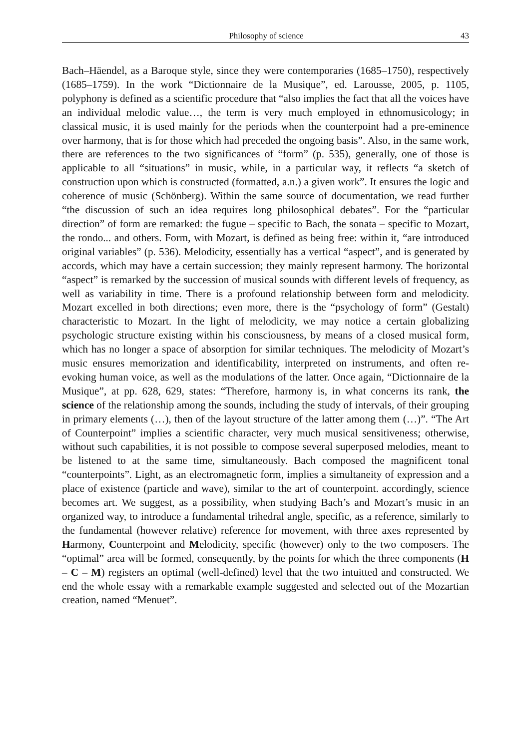Philosophy of science 43
Bach–Häendel, as a Baroque style, since they were contemporaries (1685–1750), respectively (1685–1759). In the work “Dictionnaire de la Musique”, ed. Larousse, 2005, p. 1105, polyphony is defined as a scientific procedure that “also implies the fact that all the voices have an individual melodic value…, the term is very much employed in ethnomusicology; in classical music, it is used mainly for the periods when the counterpoint had a pre-eminence over harmony, that is for those which had preceded the ongoing basis”. Also, in the same work, there are references to the two significances of “form” (p. 535), generally, one of those is applicable to all “situations” in music, while, in a particular way, it reflects “a sketch of construction upon which is constructed (formatted, a.n.) a given work”. It ensures the logic and coherence of music (Schönberg). Within the same source of documentation, we read further “the discussion of such an idea requires long philosophical debates”. For the “particular direction” of form are remarked: the fugue – specific to Bach, the sonata – specific to Mozart, the rondo... and others. Form, with Mozart, is defined as being free: within it, “are introduced original variables” (p. 536). Melodicity, essentially has a vertical “aspect”, and is generated by accords, which may have a certain succession; they mainly represent harmony. The horizontal “aspect” is remarked by the succession of musical sounds with different levels of frequency, as well as variability in time. There is a profound relationship between form and melodicity. Mozart excelled in both directions; even more, there is the “psychology of form” (Gestalt) characteristic to Mozart. In the light of melodicity, we may notice a certain globalizing psychologic structure existing within his consciousness, by means of a closed musical form, which has no longer a space of absorption for similar techniques. The melodicity of Mozart’s music ensures memorization and identificability, interpreted on instruments, and often re-evoking human voice, as well as the modulations of the latter. Once again, “Dictionnaire de la Musique”, at pp. 628, 629, states: “Therefore, harmony is, in what concerns its rank, the science of the relationship among the sounds, including the study of intervals, of their grouping in primary elements (…), then of the layout structure of the latter among them (…)”. “The Art of Counterpoint” implies a scientific character, very much musical sensitiveness; otherwise, without such capabilities, it is not possible to compose several superposed melodies, meant to be listened to at the same time, simultaneously. Bach composed the magnificent tonal “counterpoints”. Light, as an electromagnetic form, implies a simultaneity of expression and a place of existence (particle and wave), similar to the art of counterpoint. accordingly, science becomes art. We suggest, as a possibility, when studying Bach’s and Mozart’s music in an organized way, to introduce a fundamental trihedral angle, specific, as a reference, similarly to the fundamental (however relative) reference for movement, with three axes represented by Harmony, Counterpoint and Melodicity, specific (however) only to the two composers. The “optimal” area will be formed, consequently, by the points for which the three components (H – C – M) registers an optimal (well-defined) level that the two intuitted and constructed. We end the whole essay with a remarkable example suggested and selected out of the Mozartian creation, named “Menuet”.